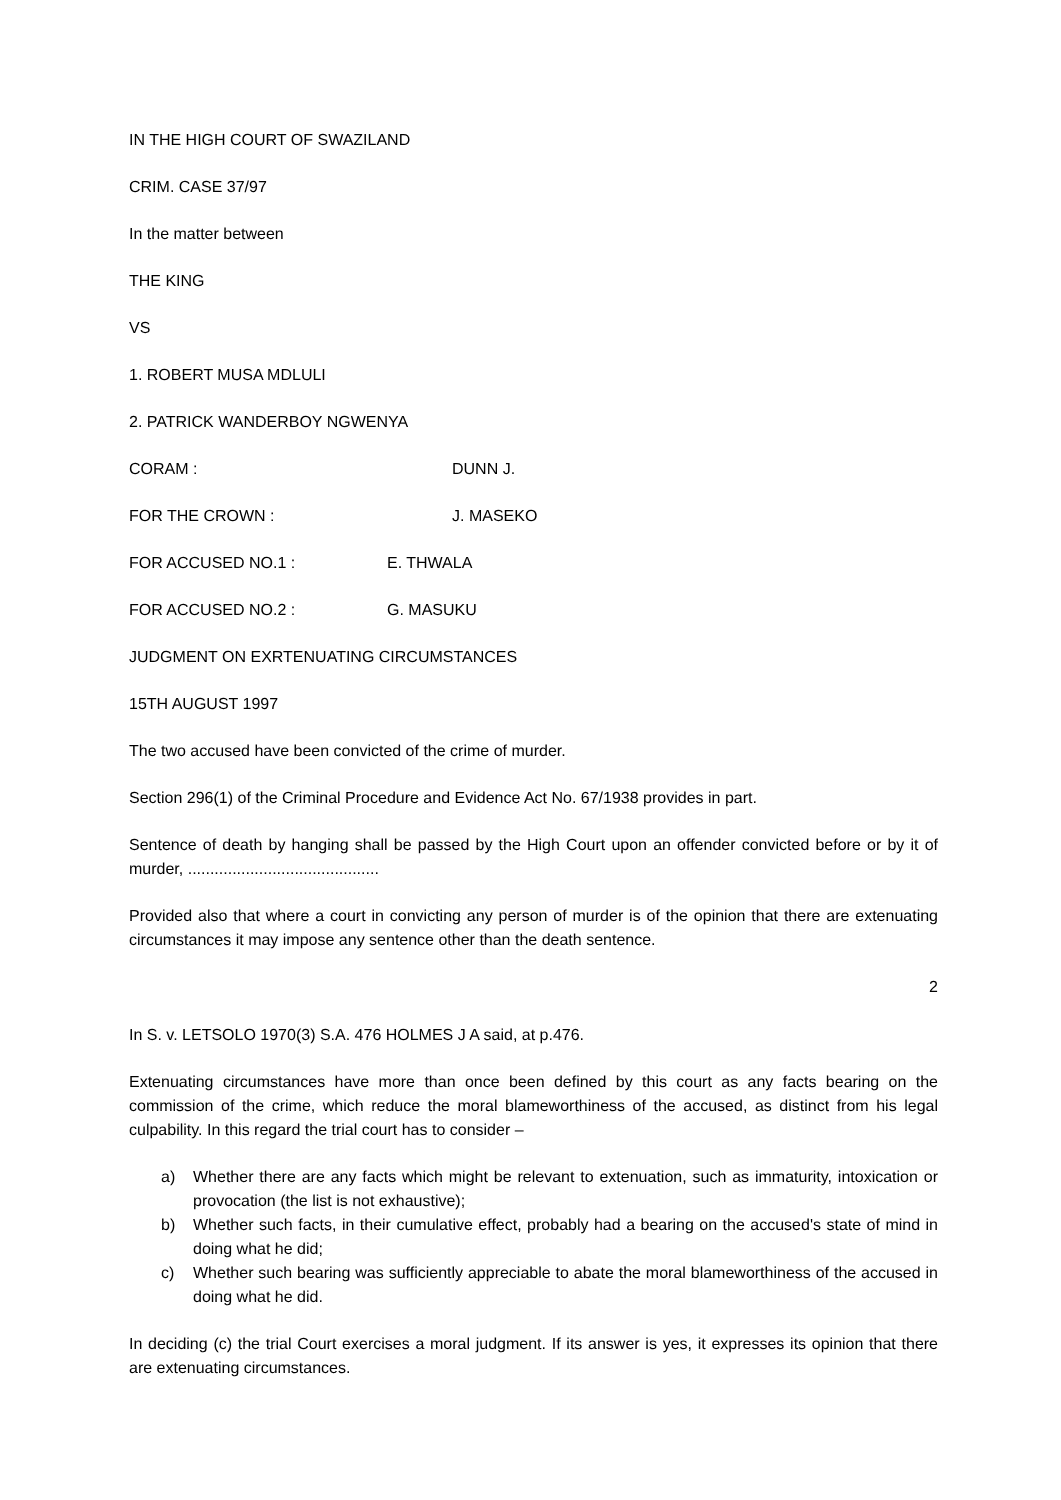IN THE HIGH COURT OF SWAZILAND
CRIM. CASE 37/97
In the matter between
THE KING
VS
1. ROBERT MUSA MDLULI
2. PATRICK WANDERBOY NGWENYA
CORAM : DUNN J.
FOR THE CROWN : J. MASEKO
FOR ACCUSED NO.1 : E. THWALA
FOR ACCUSED NO.2 : G. MASUKU
JUDGMENT ON EXRTENUATING CIRCUMSTANCES
15TH AUGUST 1997
The two accused have been convicted of the crime of murder.
Section 296(1) of the Criminal Procedure and Evidence Act No. 67/1938 provides in part.
Sentence of death by hanging shall be passed by the High Court upon an offender convicted before or by it of murder, ...........................................
Provided also that where a court in convicting any person of murder is of the opinion that there are extenuating circumstances it may impose any sentence other than the death sentence.
2
In S. v. LETSOLO 1970(3) S.A. 476 HOLMES J A said, at p.476.
Extenuating circumstances have more than once been defined by this court as any facts bearing on the commission of the crime, which reduce the moral blameworthiness of the accused, as distinct from his legal culpability. In this regard the trial court has to consider –
a) Whether there are any facts which might be relevant to extenuation, such as immaturity, intoxication or provocation (the list is not exhaustive);
b) Whether such facts, in their cumulative effect, probably had a bearing on the accused's state of mind in doing what he did;
c) Whether such bearing was sufficiently appreciable to abate the moral blameworthiness of the accused in doing what he did.
In deciding (c) the trial Court exercises a moral judgment. If its answer is yes, it expresses its opinion that there are extenuating circumstances.